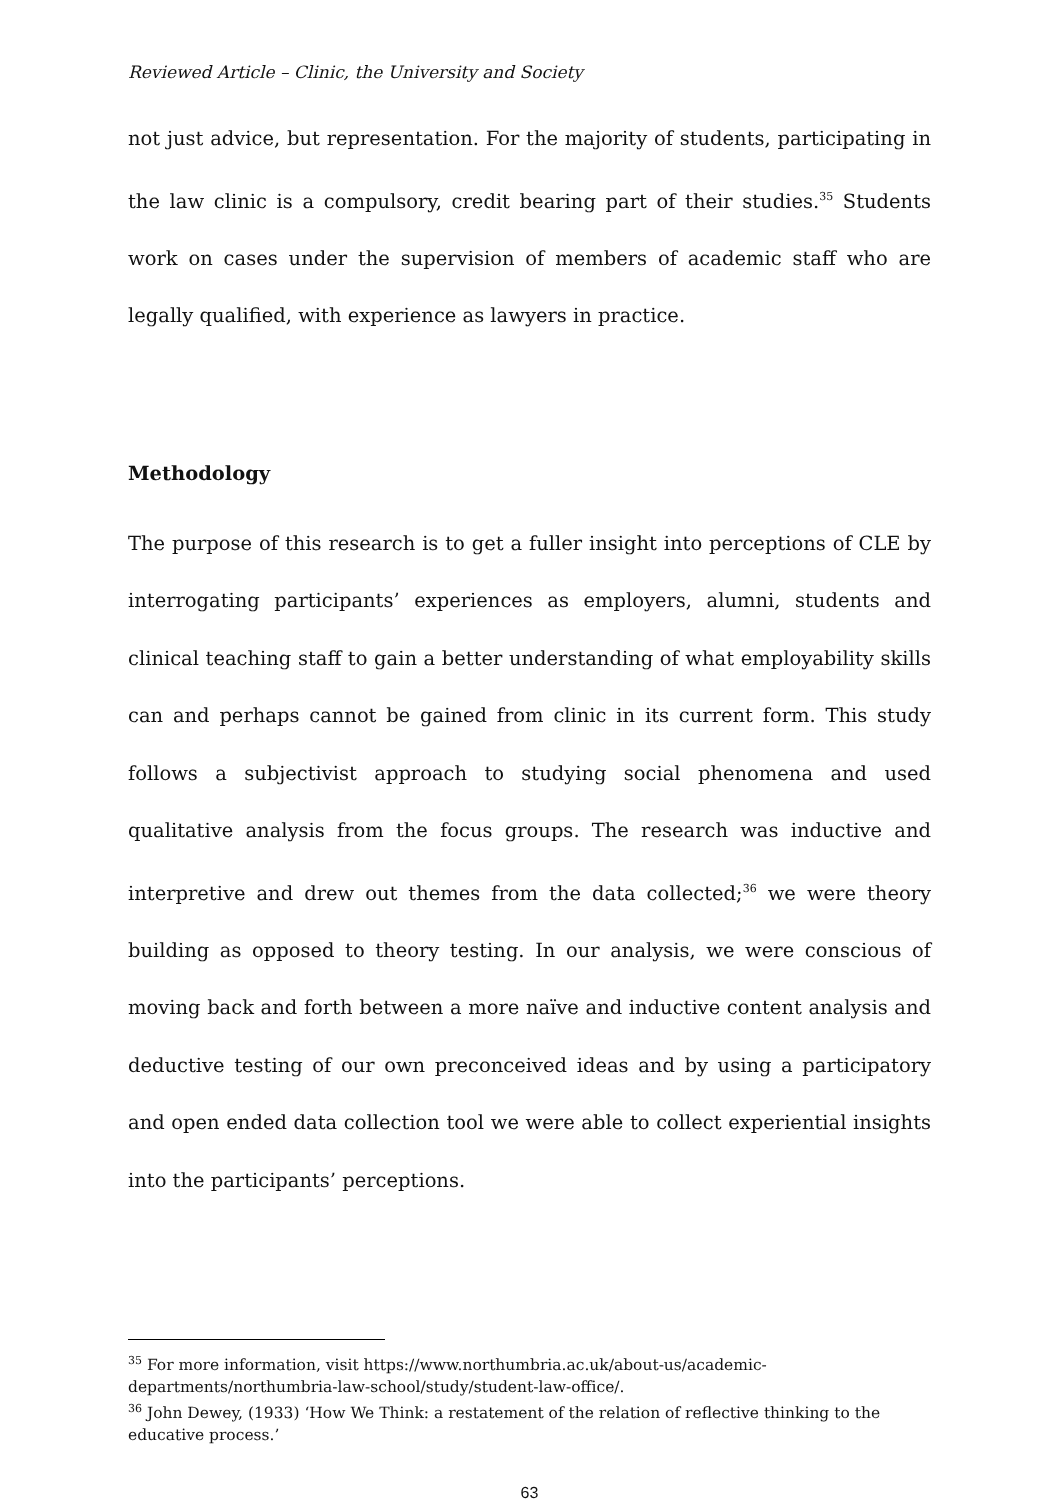Reviewed Article – Clinic, the University and Society
not just advice, but representation. For the majority of students, participating in the law clinic is a compulsory, credit bearing part of their studies.<sup>35</sup> Students work on cases under the supervision of members of academic staff who are legally qualified, with experience as lawyers in practice.
Methodology
The purpose of this research is to get a fuller insight into perceptions of CLE by interrogating participants’ experiences as employers, alumni, students and clinical teaching staff to gain a better understanding of what employability skills can and perhaps cannot be gained from clinic in its current form. This study follows a subjectivist approach to studying social phenomena and used qualitative analysis from the focus groups. The research was inductive and interpretive and drew out themes from the data collected;<sup>36</sup> we were theory building as opposed to theory testing. In our analysis, we were conscious of moving back and forth between a more naïve and inductive content analysis and deductive testing of our own preconceived ideas and by using a participatory and open ended data collection tool we were able to collect experiential insights into the participants’ perceptions.
<sup>35</sup> For more information, visit https://www.northumbria.ac.uk/about-us/academic-departments/northumbria-law-school/study/student-law-office/.
<sup>36</sup> John Dewey, (1933) ‘How We Think: a restatement of the relation of reflective thinking to the educative process.’
63